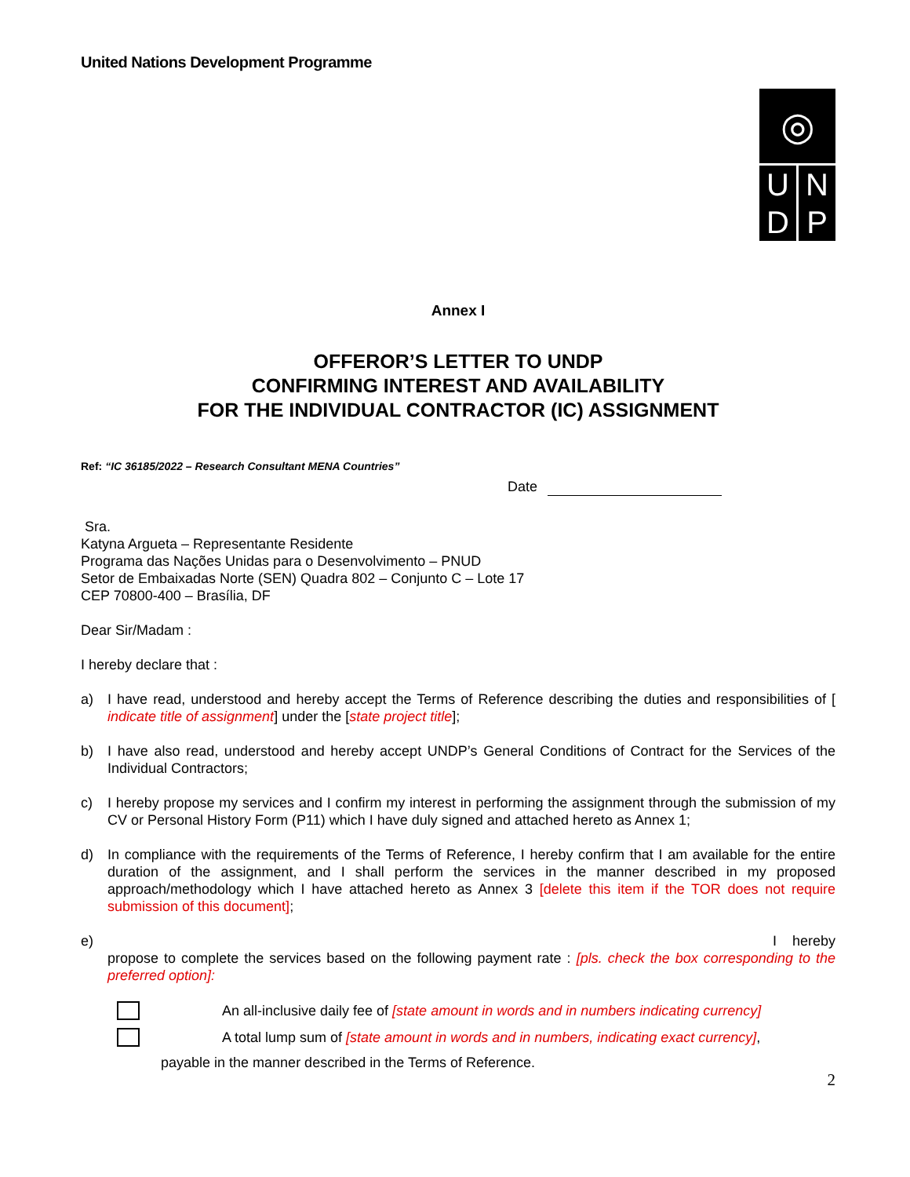United Nations Development Programme
◎
U N
D P
Annex I
OFFEROR’S LETTER TO UNDP
CONFIRMING INTEREST AND AVAILABILITY
FOR THE INDIVIDUAL CONTRACTOR (IC) ASSIGNMENT
Ref: “IC 36185/2022 – Research Consultant MENA Countries”
Date
Sra.
Katyna Argueta – Representante Residente
Programa das Nações Unidas para o Desenvolvimento – PNUD
Setor de Embaixadas Norte (SEN) Quadra 802 – Conjunto C – Lote 17
CEP 70800-400 – Brasília, DF
Dear Sir/Madam :
I hereby declare that :
a) I have read, understood and hereby accept the Terms of Reference describing the duties and responsibilities of [ indicate title of assignment] under the [state project title];
b) I have also read, understood and hereby accept UNDP’s General Conditions of Contract for the Services of the Individual Contractors;
c) I hereby propose my services and I confirm my interest in performing the assignment through the submission of my CV or Personal History Form (P11) which I have duly signed and attached hereto as Annex 1;
d) In compliance with the requirements of the Terms of Reference, I hereby confirm that I am available for the entire duration of the assignment, and I shall perform the services in the manner described in my proposed approach/methodology which I have attached hereto as Annex 3 [delete this item if the TOR does not require submission of this document];
e) I hereby
propose to complete the services based on the following payment rate : [pls. check the box corresponding to the preferred option]:
An all-inclusive daily fee of [state amount in words and in numbers indicating currency]
A total lump sum of [state amount in words and in numbers, indicating exact currency],
payable in the manner described in the Terms of Reference.
2